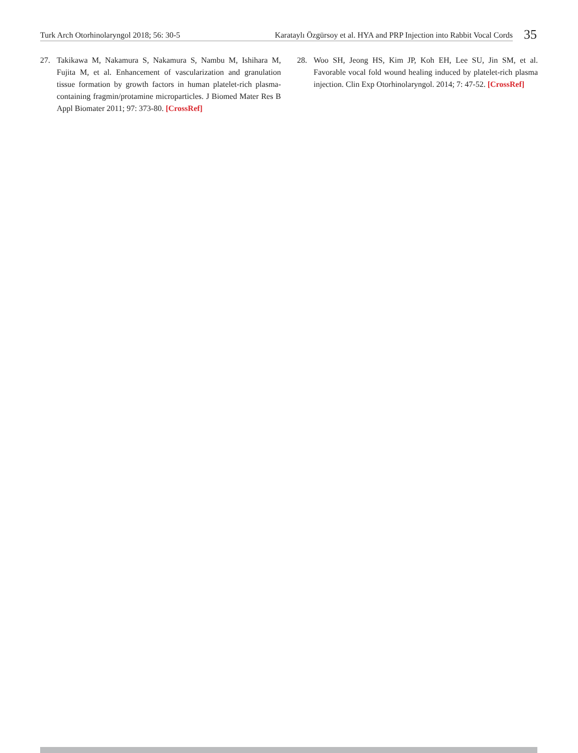Turk Arch Otorhinolaryngol 2018; 56: 30-5 Karataylı Özgürsoy et al. HYA and PRP Injection into Rabbit Vocal Cords 35
27. Takikawa M, Nakamura S, Nakamura S, Nambu M, Ishihara M, Fujita M, et al. Enhancement of vascularization and granulation tissue formation by growth factors in human platelet-rich plasma-containing fragmin/protamine microparticles. J Biomed Mater Res B Appl Biomater 2011; 97: 373-80. [CrossRef]
28. Woo SH, Jeong HS, Kim JP, Koh EH, Lee SU, Jin SM, et al. Favorable vocal fold wound healing induced by platelet-rich plasma injection. Clin Exp Otorhinolaryngol. 2014; 7: 47-52. [CrossRef]